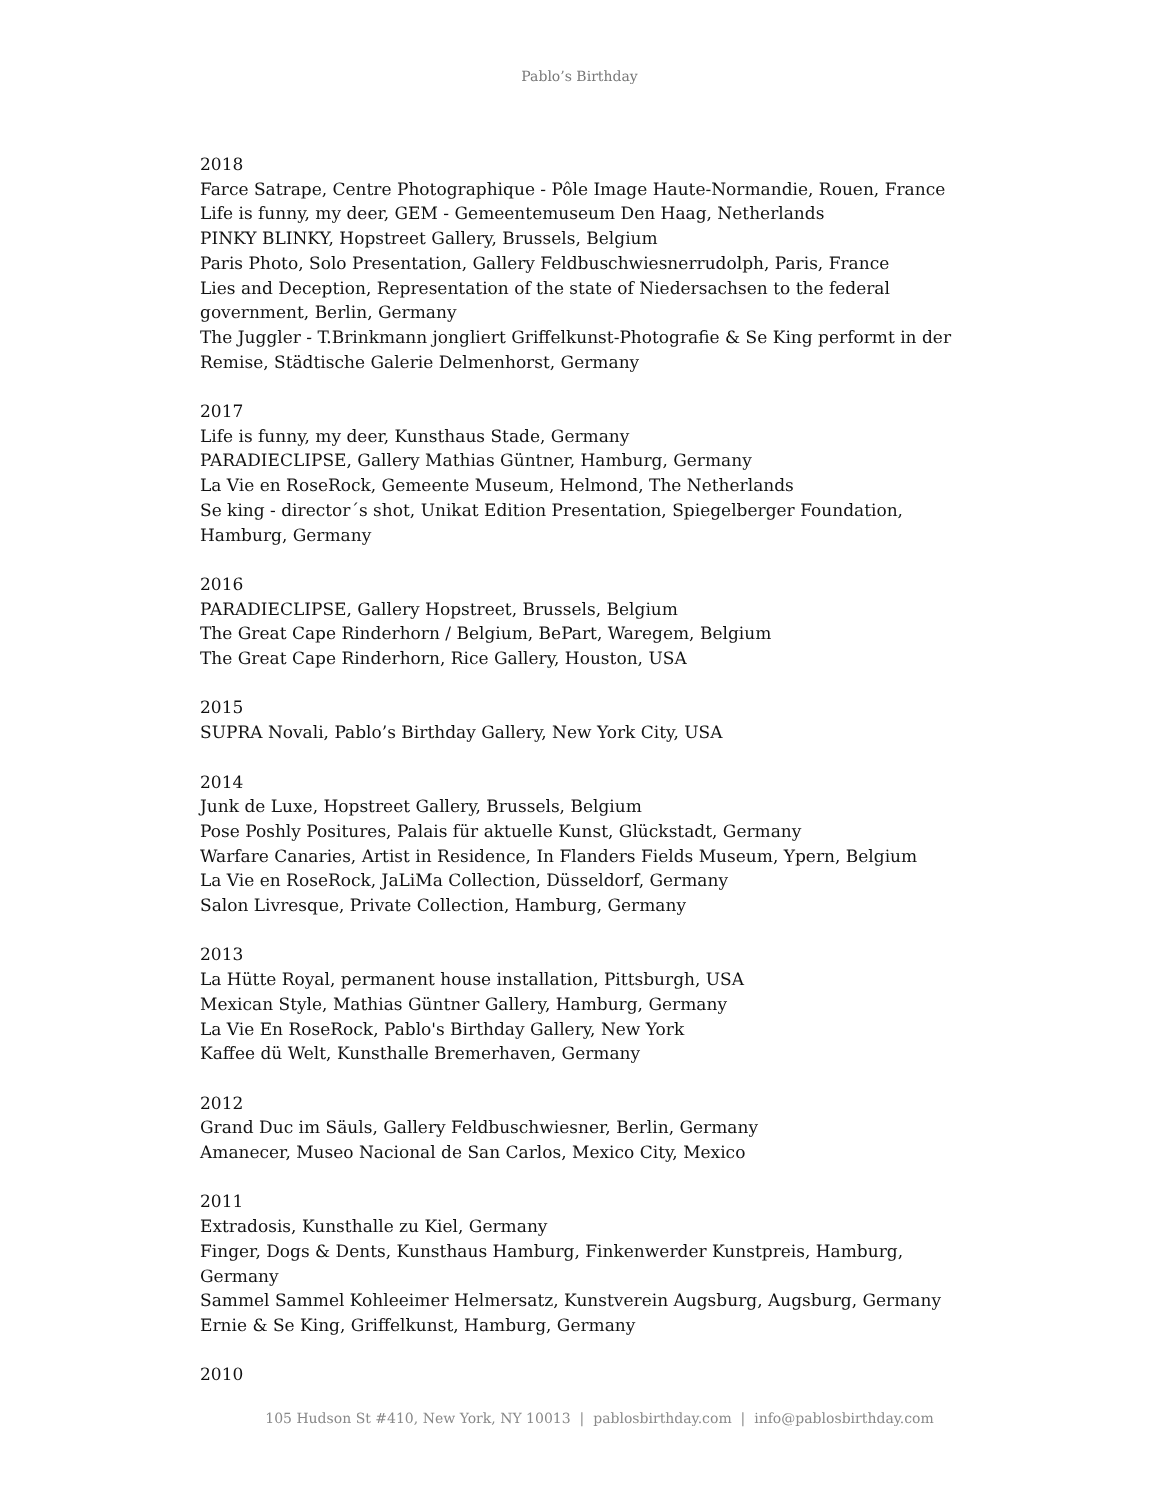Pablo’s Birthday
2018
Farce Satrape, Centre Photographique - Pôle Image Haute-Normandie, Rouen, France
Life is funny, my deer, GEM - Gemeentemuseum Den Haag, Netherlands
PINKY BLINKY, Hopstreet Gallery, Brussels, Belgium
Paris Photo, Solo Presentation, Gallery Feldbuschwiesnerrudolph, Paris, France
Lies and Deception, Representation of the state of Niedersachsen to the federal government, Berlin, Germany
The Juggler - T.Brinkmann jongliert Griffelkunst-Photografie & Se King performt in der Remise, Städtische Galerie Delmenhorst, Germany
2017
Life is funny, my deer, Kunsthaus Stade, Germany
PARADIECLIPSE, Gallery Mathias Güntner, Hamburg, Germany
La Vie en RoseRock, Gemeente Museum, Helmond, The Netherlands
Se king - director´s shot, Unikat Edition Presentation, Spiegelberger Foundation, Hamburg, Germany
2016
PARADIECLIPSE, Gallery Hopstreet, Brussels, Belgium
The Great Cape Rinderhorn / Belgium, BePart, Waregem, Belgium
The Great Cape Rinderhorn, Rice Gallery, Houston, USA
2015
SUPRA Novali, Pablo’s Birthday Gallery, New York City, USA
2014
Junk de Luxe, Hopstreet Gallery, Brussels, Belgium
Pose Poshly Positures, Palais für aktuelle Kunst, Glückstadt, Germany
Warfare Canaries, Artist in Residence, In Flanders Fields Museum, Ypern, Belgium
La Vie en RoseRock, JaLiMa Collection, Düsseldorf, Germany
Salon Livresque, Private Collection, Hamburg, Germany
2013
La Hütte Royal, permanent house installation, Pittsburgh, USA
Mexican Style, Mathias Güntner Gallery, Hamburg, Germany
La Vie En RoseRock, Pablo's Birthday Gallery, New York
Kaffee dü Welt, Kunsthalle Bremerhaven, Germany
2012
Grand Duc im Säuls, Gallery Feldbuschwiesner, Berlin, Germany
Amanecer, Museo Nacional de San Carlos, Mexico City, Mexico
2011
Extradosis, Kunsthalle zu Kiel, Germany
Finger, Dogs & Dents, Kunsthaus Hamburg, Finkenwerder Kunstpreis, Hamburg, Germany
Sammel Sammel Kohleeimer Helmersatz, Kunstverein Augsburg, Augsburg, Germany
Ernie & Se King, Griffelkunst, Hamburg, Germany
2010
105 Hudson St #410, New York, NY 10013 | pablosbirthday.com | info@pablosbirthday.com